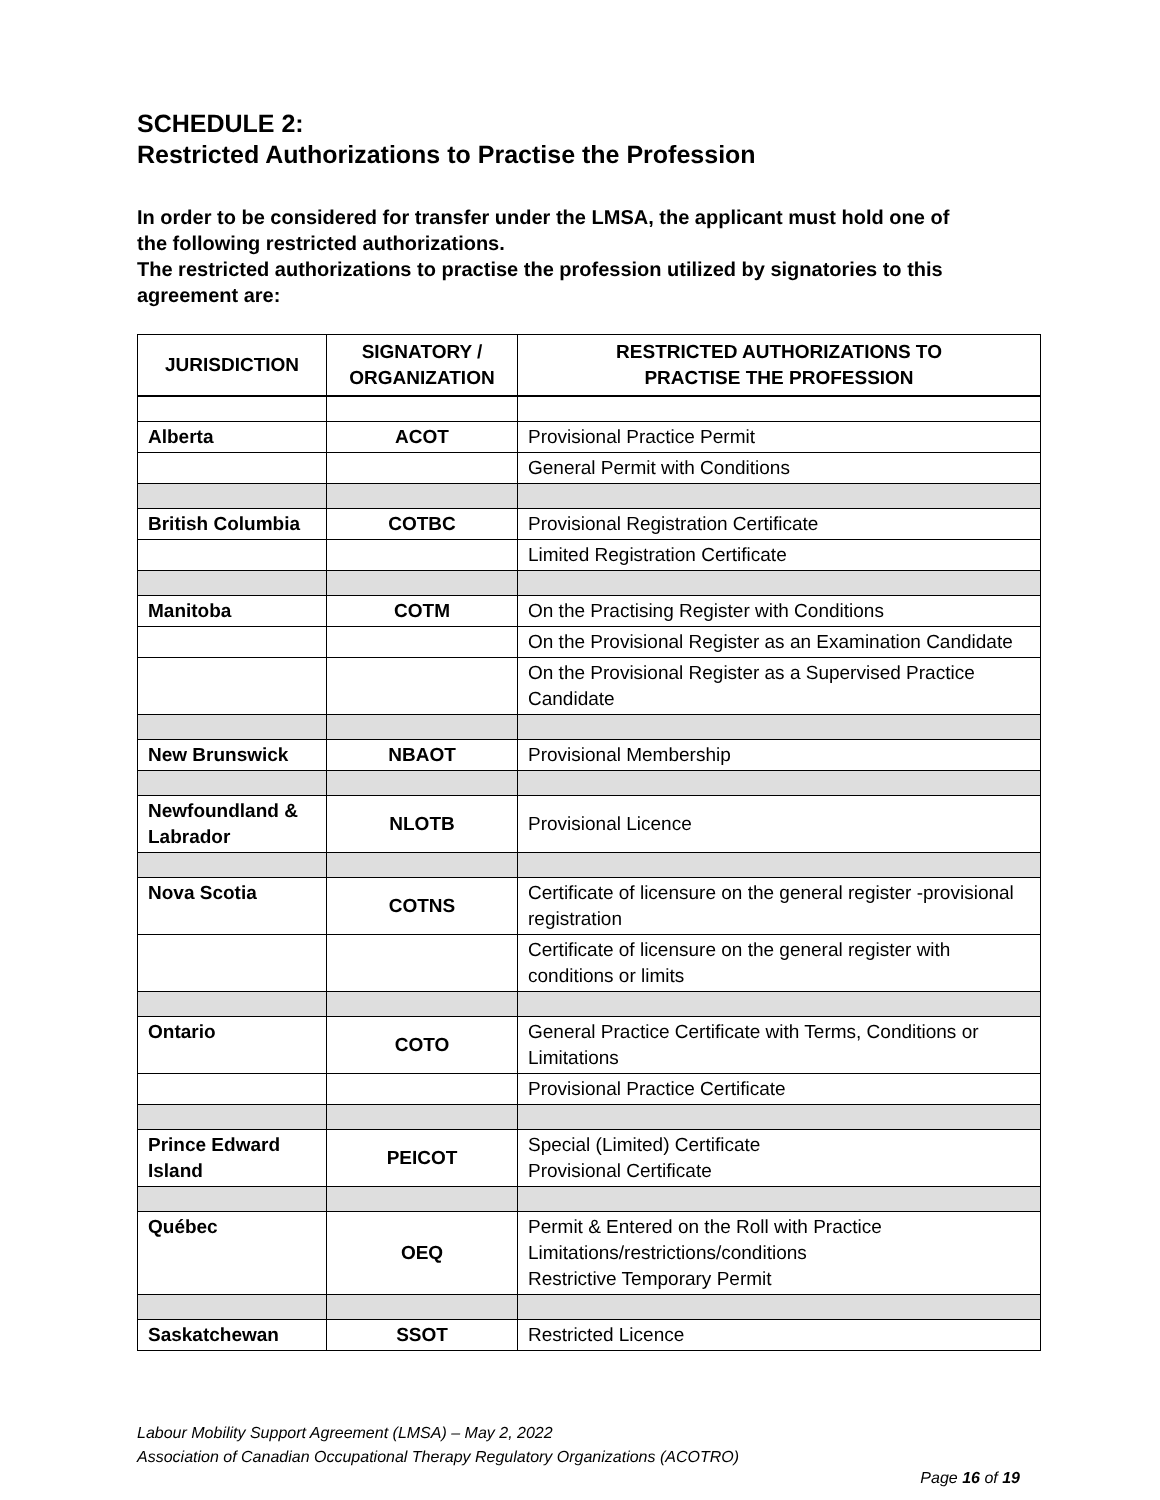SCHEDULE 2:
Restricted Authorizations to Practise the Profession
In order to be considered for transfer under the LMSA, the applicant must hold one of the following restricted authorizations.
The restricted authorizations to practise the profession utilized by signatories to this agreement are:
| JURISDICTION | SIGNATORY / ORGANIZATION | RESTRICTED AUTHORIZATIONS TO PRACTISE THE PROFESSION |
| --- | --- | --- |
| Alberta | ACOT | Provisional Practice Permit |
| | | General Permit with Conditions |
| British Columbia | COTBC | Provisional Registration Certificate |
| | | Limited Registration Certificate |
| Manitoba | COTM | On the Practising Register with Conditions |
| | | On the Provisional Register as an Examination Candidate |
| | | On the Provisional Register as a Supervised Practice Candidate |
| New Brunswick | NBAOT | Provisional Membership |
| Newfoundland & Labrador | NLOTB | Provisional Licence |
| Nova Scotia | COTNS | Certificate of licensure on the general register -provisional registration |
| | | Certificate of licensure on the general register with conditions or limits |
| Ontario | COTO | General Practice Certificate with Terms, Conditions or Limitations |
| | | Provisional Practice Certificate |
| Prince Edward Island | PEICOT | Special (Limited) Certificate Provisional Certificate |
| Québec | OEQ | Permit & Entered on the Roll with Practice Limitations/restrictions/conditions Restrictive Temporary Permit |
| Saskatchewan | SSOT | Restricted Licence |
Labour Mobility Support Agreement (LMSA) – May 2, 2022
Association of Canadian Occupational Therapy Regulatory Organizations (ACOTRO)
Page 16 of 19